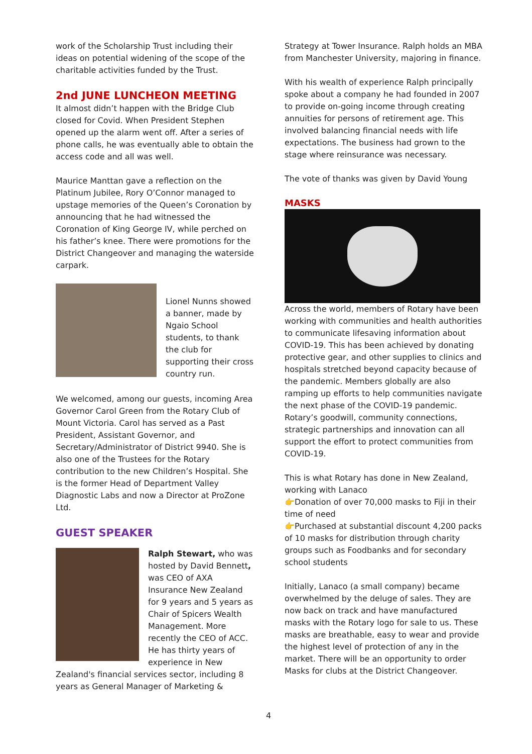work of the Scholarship Trust including their ideas on potential widening of the scope of the charitable activities funded by the Trust.
2nd JUNE LUNCHEON MEETING
It almost didn’t happen with the Bridge Club closed for Covid. When President Stephen opened up the alarm went off. After a series of phone calls, he was eventually able to obtain the access code and all was well.
Maurice Manttan gave a reflection on the Platinum Jubilee, Rory O’Connor managed to upstage memories of the Queen’s Coronation by announcing that he had witnessed the Coronation of King George IV, while perched on his father’s knee. There were promotions for the District Changeover and managing the waterside carpark.
Lionel Nunns showed a banner, made by Ngaio School students, to thank the club for supporting their cross country run.
We welcomed, among our guests, incoming Area Governor Carol Green from the Rotary Club of Mount Victoria. Carol has served as a Past President, Assistant Governor, and Secretary/Administrator of District 9940. She is also one of the Trustees for the Rotary contribution to the new Children’s Hospital. She is the former Head of Department Valley Diagnostic Labs and now a Director at ProZone Ltd.
GUEST SPEAKER
Ralph Stewart, who was hosted by David Bennett, was CEO of AXA Insurance New Zealand for 9 years and 5 years as Chair of Spicers Wealth Management. More recently the CEO of ACC. He has thirty years of experience in New Zealand's financial services sector, including 8 years as General Manager of Marketing &
Strategy at Tower Insurance. Ralph holds an MBA from Manchester University, majoring in finance.
With his wealth of experience Ralph principally spoke about a company he had founded in 2007 to provide on-going income through creating annuities for persons of retirement age. This involved balancing financial needs with life expectations. The business had grown to the stage where reinsurance was necessary.
The vote of thanks was given by David Young
MASKS
Across the world, members of Rotary have been working with communities and health authorities to communicate lifesaving information about COVID-19. This has been achieved by donating protective gear, and other supplies to clinics and hospitals stretched beyond capacity because of the pandemic. Members globally are also ramping up efforts to help communities navigate the next phase of the COVID-19 pandemic. Rotary’s goodwill, community connections, strategic partnerships and innovation can all support the effort to protect communities from COVID-19.
This is what Rotary has done in New Zealand, working with Lanaco
👉Donation of over 70,000 masks to Fiji in their time of need
👉Purchased at substantial discount 4,200 packs of 10 masks for distribution through charity groups such as Foodbanks and for secondary school students
Initially, Lanaco (a small company) became overwhelmed by the deluge of sales. They are now back on track and have manufactured masks with the Rotary logo for sale to us. These masks are breathable, easy to wear and provide the highest level of protection of any in the market. There will be an opportunity to order Masks for clubs at the District Changeover.
4